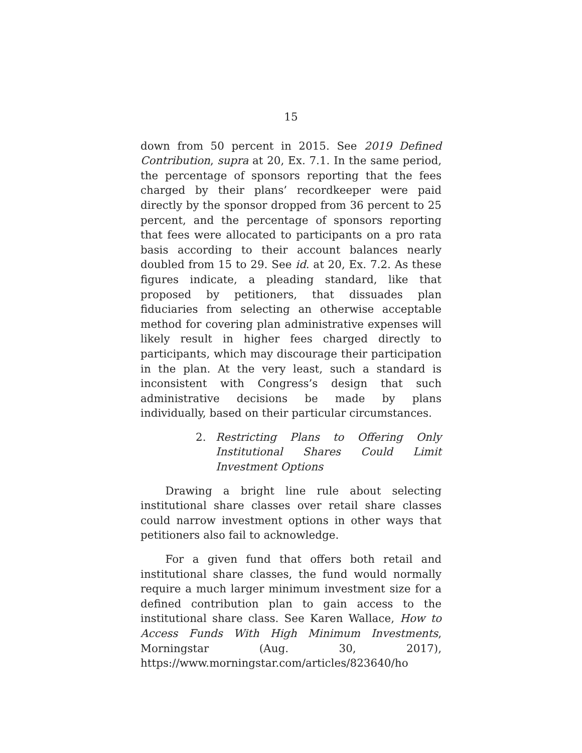15
down from 50 percent in 2015. See 2019 Defined Contribution, supra at 20, Ex. 7.1. In the same period, the percentage of sponsors reporting that the fees charged by their plans’ recordkeeper were paid directly by the sponsor dropped from 36 percent to 25 percent, and the percentage of sponsors reporting that fees were allocated to participants on a pro rata basis according to their account balances nearly doubled from 15 to 29. See id. at 20, Ex. 7.2. As these figures indicate, a pleading standard, like that proposed by petitioners, that dissuades plan fiduciaries from selecting an otherwise acceptable method for covering plan administrative expenses will likely result in higher fees charged directly to participants, which may discourage their participation in the plan. At the very least, such a standard is inconsistent with Congress’s design that such administrative decisions be made by plans individually, based on their particular circumstances.
2. Restricting Plans to Offering Only Institutional Shares Could Limit Investment Options
Drawing a bright line rule about selecting institutional share classes over retail share classes could narrow investment options in other ways that petitioners also fail to acknowledge.
For a given fund that offers both retail and institutional share classes, the fund would normally require a much larger minimum investment size for a defined contribution plan to gain access to the institutional share class. See Karen Wallace, How to Access Funds With High Minimum Investments, Morningstar (Aug. 30, 2017), https://www.morningstar.com/articles/823640/ho